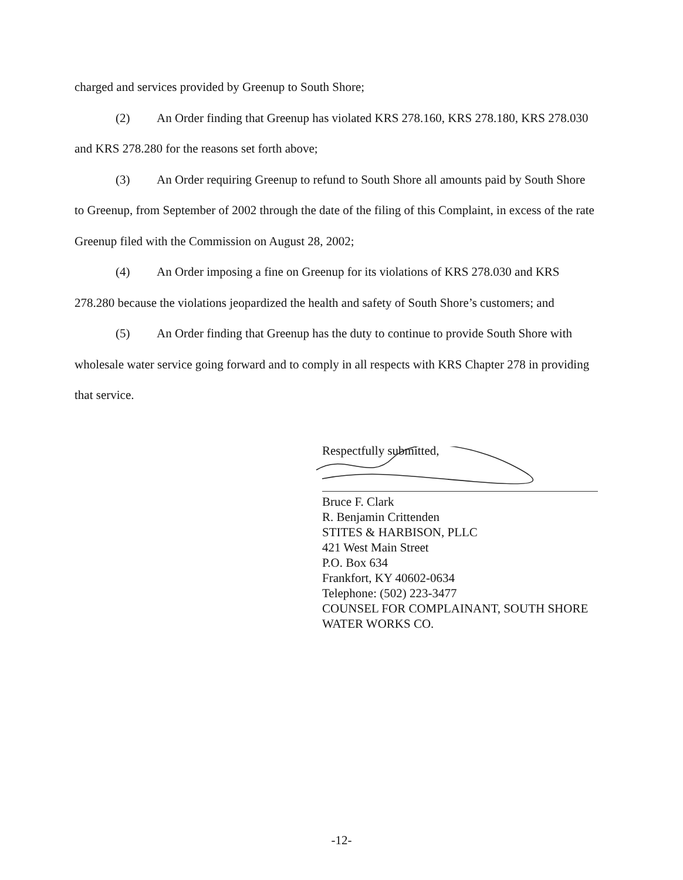charged and services provided by Greenup to South Shore;
(2) An Order finding that Greenup has violated KRS 278.160, KRS 278.180, KRS 278.030 and KRS 278.280 for the reasons set forth above;
(3) An Order requiring Greenup to refund to South Shore all amounts paid by South Shore to Greenup, from September of 2002 through the date of the filing of this Complaint, in excess of the rate Greenup filed with the Commission on August 28, 2002;
(4) An Order imposing a fine on Greenup for its violations of KRS 278.030 and KRS 278.280 because the violations jeopardized the health and safety of South Shore’s customers; and
(5) An Order finding that Greenup has the duty to continue to provide South Shore with wholesale water service going forward and to comply in all respects with KRS Chapter 278 in providing that service.
Respectfully submitted,
Bruce F. Clark
R. Benjamin Crittenden
STITES & HARBISON, PLLC
421 West Main Street
P.O. Box 634
Frankfort, KY 40602-0634
Telephone: (502) 223-3477
COUNSEL FOR COMPLAINANT, SOUTH SHORE WATER WORKS CO.
-12-